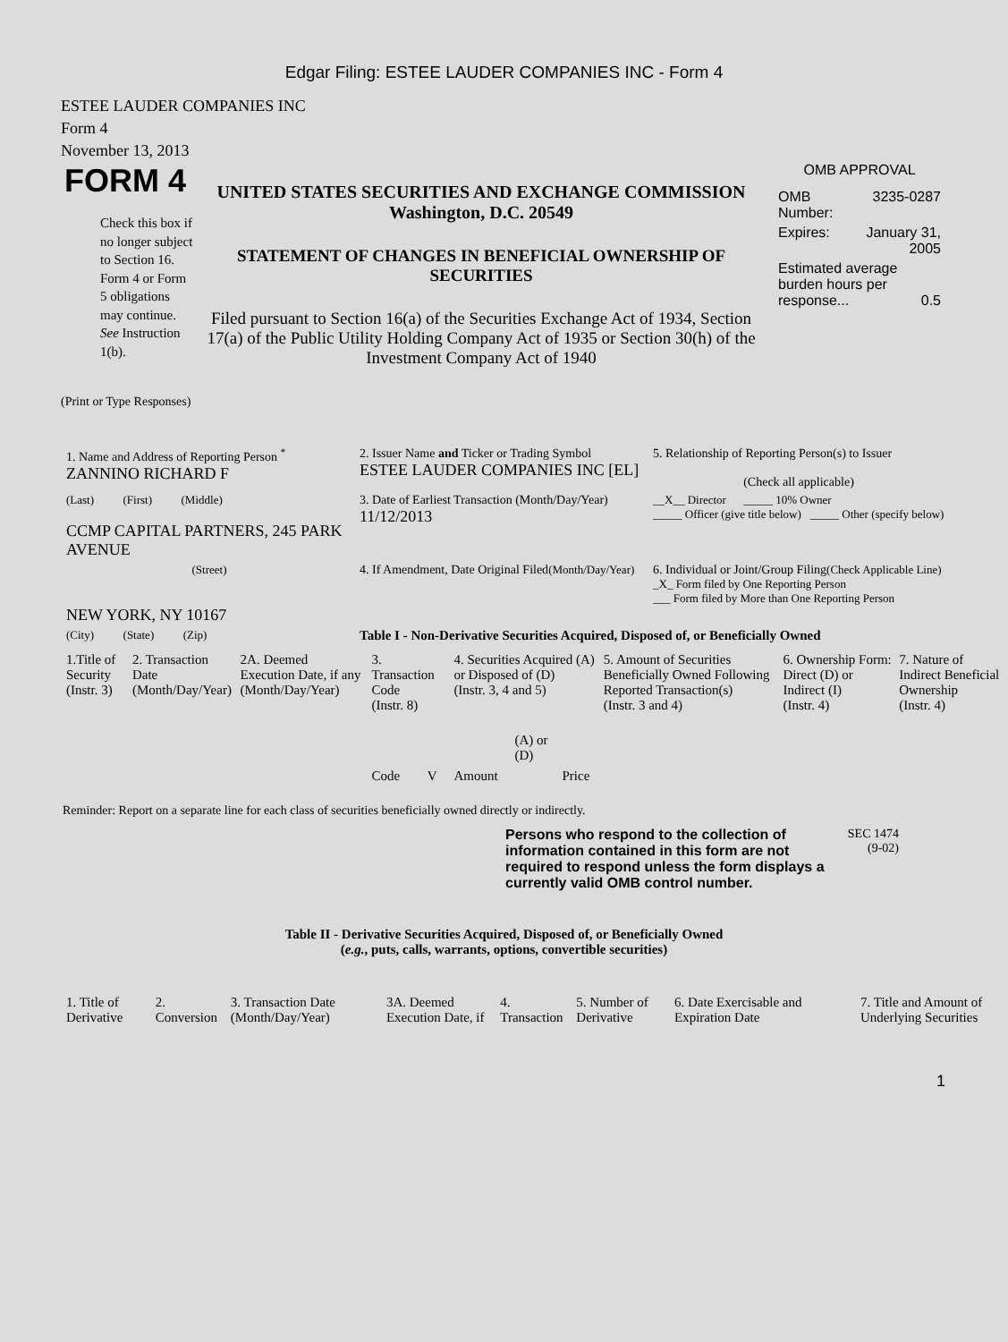Edgar Filing: ESTEE LAUDER COMPANIES INC - Form 4
ESTEE LAUDER COMPANIES INC
Form 4
November 13, 2013
FORM 4
Check this box if no longer subject to Section 16. Form 4 or Form 5 obligations may continue. See Instruction 1(b).
UNITED STATES SECURITIES AND EXCHANGE COMMISSION
Washington, D.C. 20549
STATEMENT OF CHANGES IN BENEFICIAL OWNERSHIP OF SECURITIES
Filed pursuant to Section 16(a) of the Securities Exchange Act of 1934, Section 17(a) of the Public Utility Holding Company Act of 1935 or Section 30(h) of the Investment Company Act of 1940
OMB APPROVAL
| OMB Number: | 3235-0287 |
| Expires: | January 31, 2005 |
| Estimated average burden hours per response... 0.5 | |
(Print or Type Responses)
| 1. Name and Address of Reporting Person <sup>*</sup> ZANNINO RICHARD F | 2. Issuer Name and Ticker or Trading Symbol ESTEE LAUDER COMPANIES INC [EL] | 5. Relationship of Reporting Person(s) to Issuer (Check all applicable) |
| (Last) (First) (Middle) CCMP CAPITAL PARTNERS, 245 PARK AVENUE | 3. Date of Earliest Transaction (Month/Day/Year) 11/12/2013 | __X__ Director _____ 10% Owner _____ Officer (give title below) _____ Other (specify below) |
| (Street) NEW YORK, NY 10167 | 4. If Amendment, Date Original Filed (Month/Day/Year) | 6. Individual or Joint/Group Filing (Check Applicable Line) _X_ Form filed by One Reporting Person ___ Form filed by More than One Reporting Person |
| (City) (State) (Zip) | Table I - Non-Derivative Securities Acquired, Disposed of, or Beneficially Owned | |
| 1.Title of Security (Instr. 3) | 2. Transaction Date (Month/Day/Year) | 2A. Deemed Execution Date, if any (Month/Day/Year) | 3. Transaction Code (Instr. 8) | | 4. Securities Acquired (A) or Disposed of (D) (Instr. 3, 4 and 5) | | | 5. Amount of Securities Beneficially Owned Following Reported Transaction(s) (Instr. 3 and 4) | 6. Ownership Form: Direct (D) or Indirect (I) (Instr. 4) | 7. Nature of Indirect Beneficial Ownership (Instr. 4) |
| --- | --- | --- | --- | --- | --- | --- | --- | --- | --- | --- |
| | | | Code | V | Amount | (A) or (D) | Price | | | |
Reminder: Report on a separate line for each class of securities beneficially owned directly or indirectly.
Persons who respond to the collection of information contained in this form are not required to respond unless the form displays a currently valid OMB control number.
SEC 1474
(9-02)
Table II - Derivative Securities Acquired, Disposed of, or Beneficially Owned
(e.g., puts, calls, warrants, options, convertible securities)
| 1. Title of Derivative | 2. Conversion | 3. Transaction Date (Month/Day/Year) | 3A. Deemed Execution Date, if | 4. Transaction | 5. Number of Derivative | 6. Date Exercisable and Expiration Date | 7. Title and Amount of Underlying Securities |
| --- | --- | --- | --- | --- | --- | --- | --- |
1